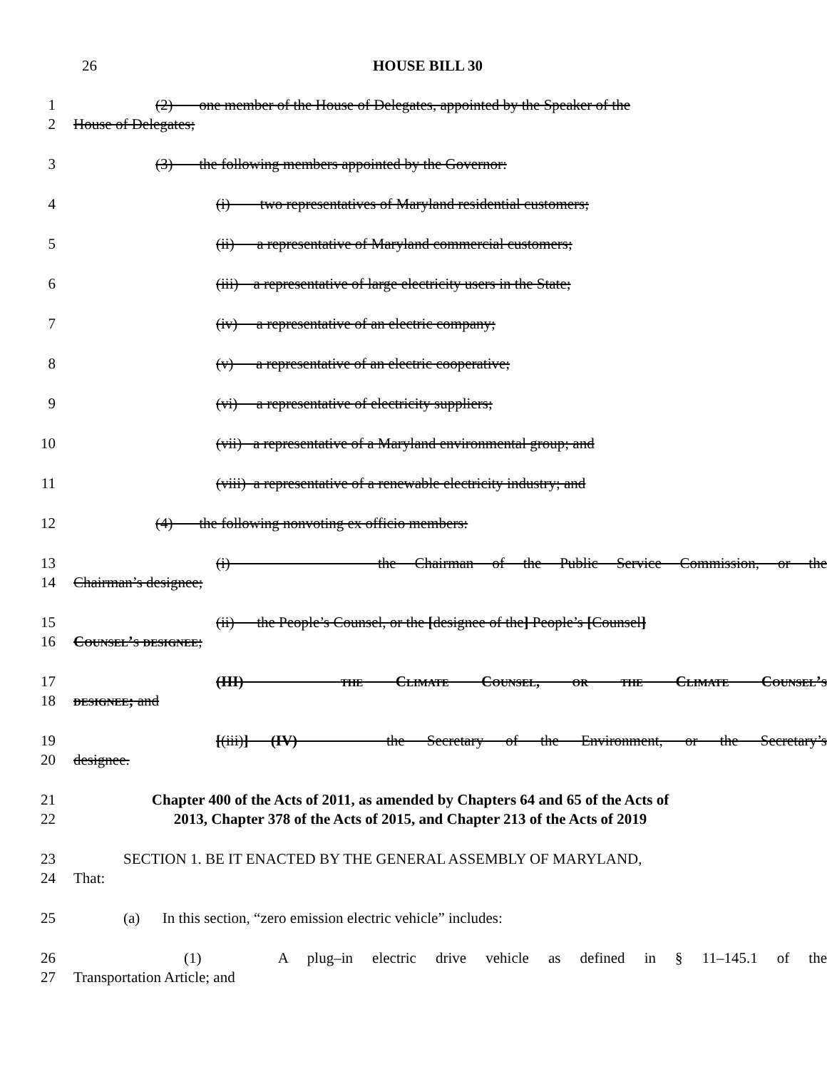26
HOUSE BILL 30
1 (2) one member of the House of Delegates, appointed by the Speaker of the
2 House of Delegates;
3 (3) the following members appointed by the Governor:
4 (i) two representatives of Maryland residential customers;
5 (ii) a representative of Maryland commercial customers;
6 (iii) a representative of large electricity users in the State;
7 (iv) a representative of an electric company;
8 (v) a representative of an electric cooperative;
9 (vi) a representative of electricity suppliers;
10 (vii) a representative of a Maryland environmental group; and
11 (viii) a representative of a renewable electricity industry; and
12 (4) the following nonvoting ex officio members:
13 (i) the Chairman of the Public Service Commission, or the
14 Chairman’s designee;
15 (ii) the People’s Counsel, or the [designee of the] People’s [Counsel]
16 Counsel’s designee;
17 (III) the Climate Counsel, or the Climate Counsel’s
18 designee; and
19 [(iii)] (IV) the Secretary of the Environment, or the Secretary’s
20 designee.
21 Chapter 400 of the Acts of 2011, as amended by Chapters 64 and 65 of the Acts of
22 2013, Chapter 378 of the Acts of 2015, and Chapter 213 of the Acts of 2019
23 SECTION 1. BE IT ENACTED BY THE GENERAL ASSEMBLY OF MARYLAND,
24 That:
25 (a) In this section, “zero emission electric vehicle” includes:
26 (1) A plug–in electric drive vehicle as defined in § 11–145.1 of the
27 Transportation Article; and